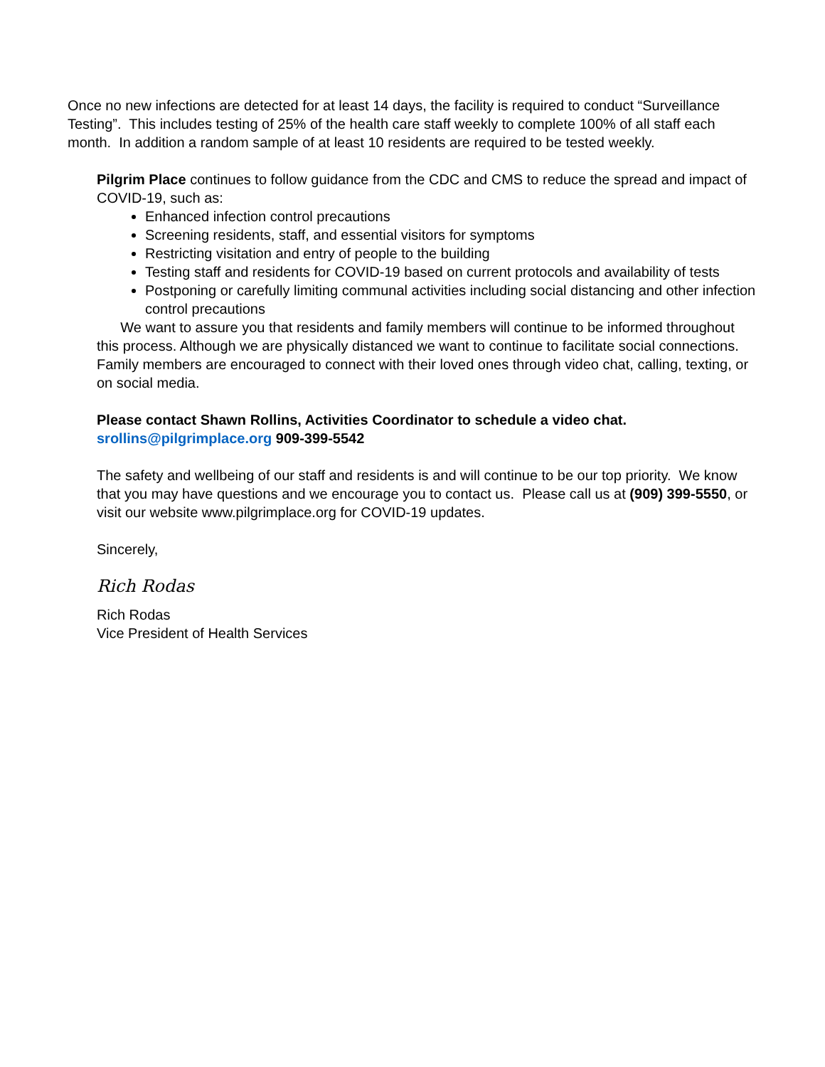Once no new infections are detected for at least 14 days, the facility is required to conduct “Surveillance Testing”. This includes testing of 25% of the health care staff weekly to complete 100% of all staff each month. In addition a random sample of at least 10 residents are required to be tested weekly.
Pilgrim Place continues to follow guidance from the CDC and CMS to reduce the spread and impact of COVID-19, such as:
Enhanced infection control precautions
Screening residents, staff, and essential visitors for symptoms
Restricting visitation and entry of people to the building
Testing staff and residents for COVID-19 based on current protocols and availability of tests
Postponing or carefully limiting communal activities including social distancing and other infection control precautions
We want to assure you that residents and family members will continue to be informed throughout this process. Although we are physically distanced we want to continue to facilitate social connections. Family members are encouraged to connect with their loved ones through video chat, calling, texting, or on social media.
Please contact Shawn Rollins, Activities Coordinator to schedule a video chat.
srollins@pilgrimplace.org 909-399-5542
The safety and wellbeing of our staff and residents is and will continue to be our top priority. We know that you may have questions and we encourage you to contact us. Please call us at (909) 399-5550, or visit our website www.pilgrimplace.org for COVID-19 updates.
Sincerely,
Rich Rodas
Rich Rodas
Vice President of Health Services